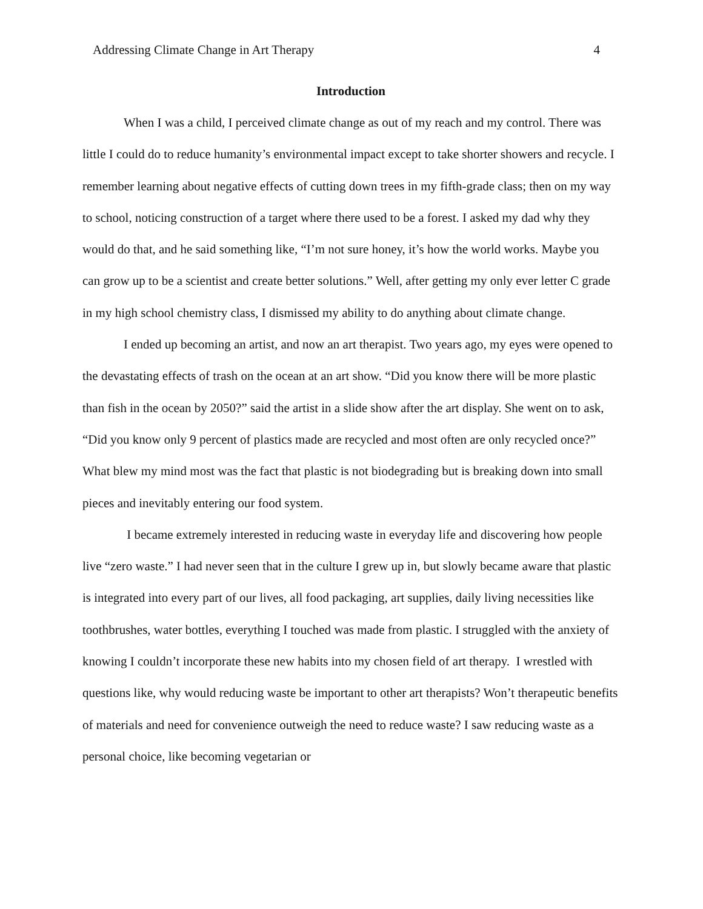Addressing Climate Change in Art Therapy 4
Introduction
When I was a child, I perceived climate change as out of my reach and my control. There was little I could do to reduce humanity’s environmental impact except to take shorter showers and recycle. I remember learning about negative effects of cutting down trees in my fifth-grade class; then on my way to school, noticing construction of a target where there used to be a forest. I asked my dad why they would do that, and he said something like, “I’m not sure honey, it’s how the world works. Maybe you can grow up to be a scientist and create better solutions.” Well, after getting my only ever letter C grade in my high school chemistry class, I dismissed my ability to do anything about climate change.
I ended up becoming an artist, and now an art therapist. Two years ago, my eyes were opened to the devastating effects of trash on the ocean at an art show. “Did you know there will be more plastic than fish in the ocean by 2050?” said the artist in a slide show after the art display. She went on to ask, “Did you know only 9 percent of plastics made are recycled and most often are only recycled once?” What blew my mind most was the fact that plastic is not biodegrading but is breaking down into small pieces and inevitably entering our food system.
I became extremely interested in reducing waste in everyday life and discovering how people live “zero waste.” I had never seen that in the culture I grew up in, but slowly became aware that plastic is integrated into every part of our lives, all food packaging, art supplies, daily living necessities like toothbrushes, water bottles, everything I touched was made from plastic. I struggled with the anxiety of knowing I couldn’t incorporate these new habits into my chosen field of art therapy. I wrestled with questions like, why would reducing waste be important to other art therapists? Won’t therapeutic benefits of materials and need for convenience outweigh the need to reduce waste? I saw reducing waste as a personal choice, like becoming vegetarian or